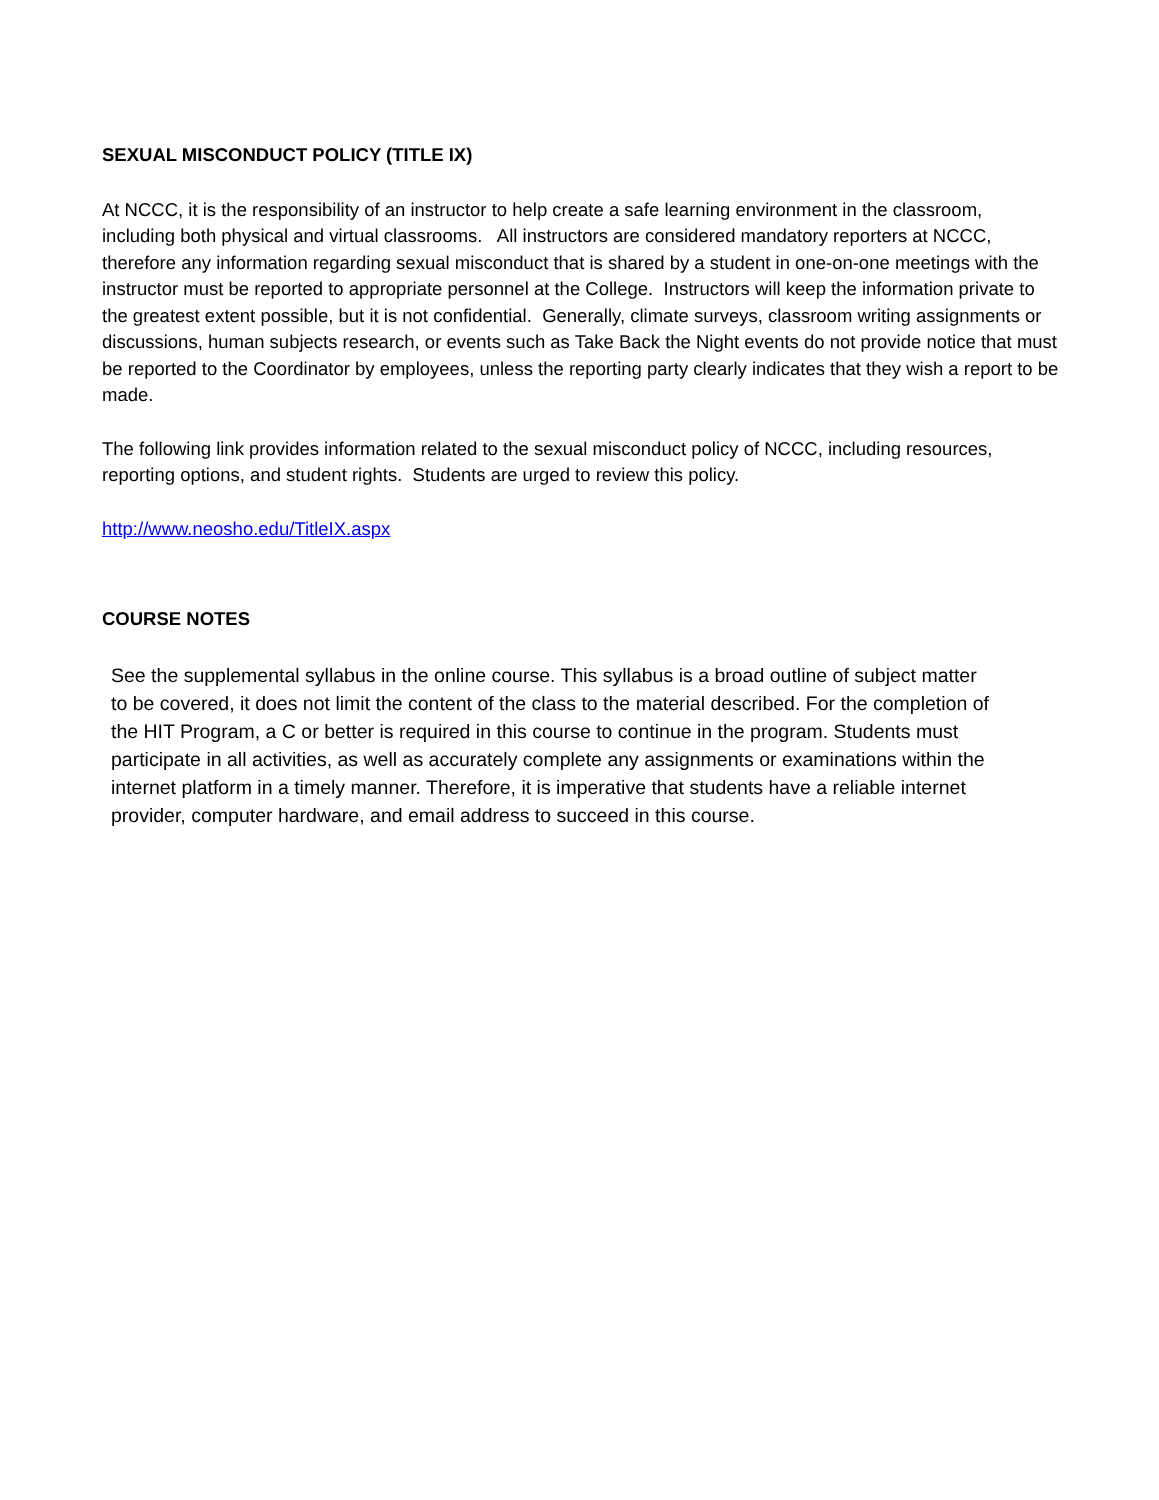SEXUAL MISCONDUCT POLICY (TITLE IX)
At NCCC, it is the responsibility of an instructor to help create a safe learning environment in the classroom, including both physical and virtual classrooms. All instructors are considered mandatory reporters at NCCC, therefore any information regarding sexual misconduct that is shared by a student in one-on-one meetings with the instructor must be reported to appropriate personnel at the College. Instructors will keep the information private to the greatest extent possible, but it is not confidential. Generally, climate surveys, classroom writing assignments or discussions, human subjects research, or events such as Take Back the Night events do not provide notice that must be reported to the Coordinator by employees, unless the reporting party clearly indicates that they wish a report to be made.
The following link provides information related to the sexual misconduct policy of NCCC, including resources, reporting options, and student rights. Students are urged to review this policy.
http://www.neosho.edu/TitleIX.aspx
COURSE NOTES
See the supplemental syllabus in the online course. This syllabus is a broad outline of subject matter to be covered, it does not limit the content of the class to the material described. For the completion of the HIT Program, a C or better is required in this course to continue in the program. Students must participate in all activities, as well as accurately complete any assignments or examinations within the internet platform in a timely manner. Therefore, it is imperative that students have a reliable internet provider, computer hardware, and email address to succeed in this course.